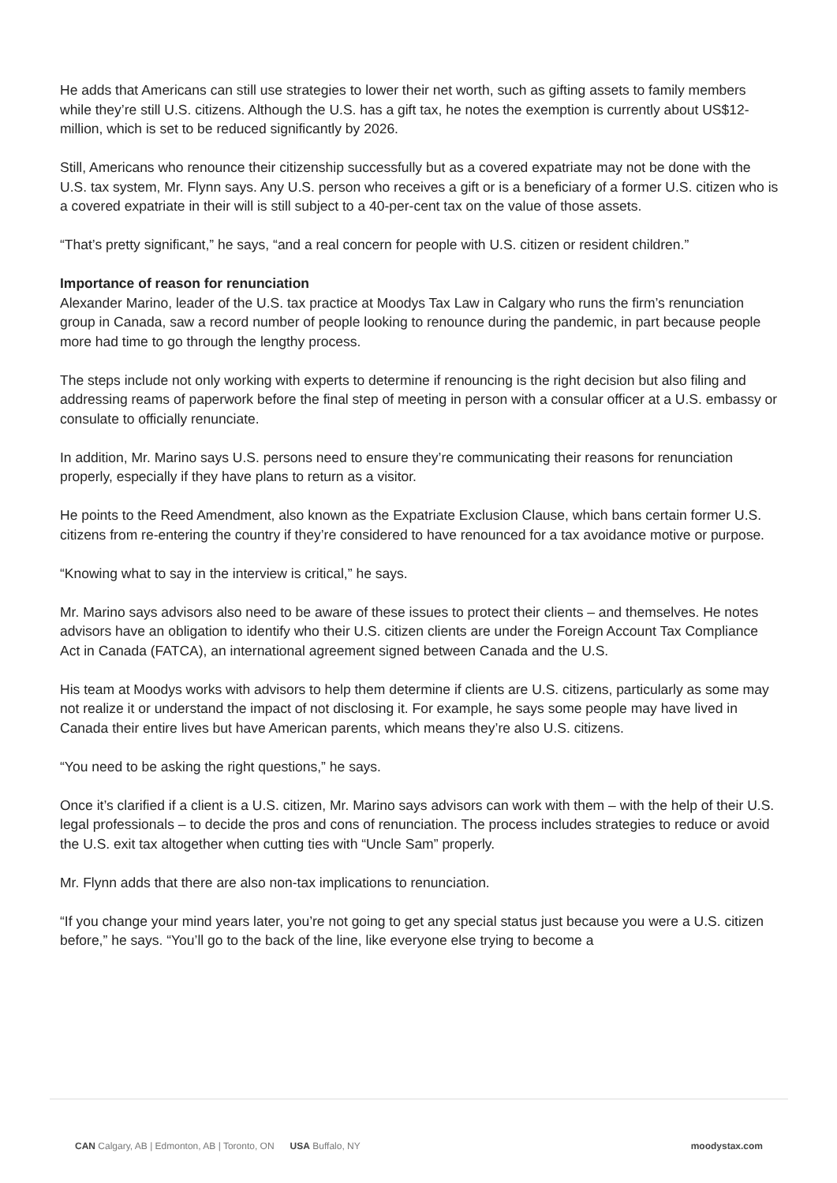He adds that Americans can still use strategies to lower their net worth, such as gifting assets to family members while they’re still U.S. citizens. Although the U.S. has a gift tax, he notes the exemption is currently about US$12-million, which is set to be reduced significantly by 2026.
Still, Americans who renounce their citizenship successfully but as a covered expatriate may not be done with the U.S. tax system, Mr. Flynn says. Any U.S. person who receives a gift or is a beneficiary of a former U.S. citizen who is a covered expatriate in their will is still subject to a 40-per-cent tax on the value of those assets.
“That’s pretty significant,” he says, “and a real concern for people with U.S. citizen or resident children.”
Importance of reason for renunciation
Alexander Marino, leader of the U.S. tax practice at Moodys Tax Law in Calgary who runs the firm’s renunciation group in Canada, saw a record number of people looking to renounce during the pandemic, in part because people more had time to go through the lengthy process.
The steps include not only working with experts to determine if renouncing is the right decision but also filing and addressing reams of paperwork before the final step of meeting in person with a consular officer at a U.S. embassy or consulate to officially renunciate.
In addition, Mr. Marino says U.S. persons need to ensure they’re communicating their reasons for renunciation properly, especially if they have plans to return as a visitor.
He points to the Reed Amendment, also known as the Expatriate Exclusion Clause, which bans certain former U.S. citizens from re-entering the country if they’re considered to have renounced for a tax avoidance motive or purpose.
“Knowing what to say in the interview is critical,” he says.
Mr. Marino says advisors also need to be aware of these issues to protect their clients – and themselves. He notes advisors have an obligation to identify who their U.S. citizen clients are under the Foreign Account Tax Compliance Act in Canada (FATCA), an international agreement signed between Canada and the U.S.
His team at Moodys works with advisors to help them determine if clients are U.S. citizens, particularly as some may not realize it or understand the impact of not disclosing it. For example, he says some people may have lived in Canada their entire lives but have American parents, which means they’re also U.S. citizens.
“You need to be asking the right questions,” he says.
Once it’s clarified if a client is a U.S. citizen, Mr. Marino says advisors can work with them – with the help of their U.S. legal professionals – to decide the pros and cons of renunciation. The process includes strategies to reduce or avoid the U.S. exit tax altogether when cutting ties with “Uncle Sam” properly.
Mr. Flynn adds that there are also non-tax implications to renunciation.
“If you change your mind years later, you’re not going to get any special status just because you were a U.S. citizen before,” he says. “You’ll go to the back of the line, like everyone else trying to become a
CAN Calgary, AB | Edmonton, AB | Toronto, ON USA Buffalo, NY moodystax.com